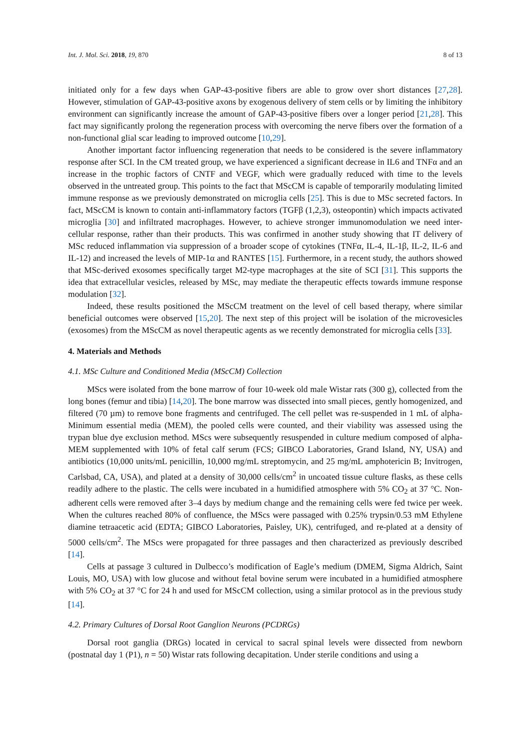Int. J. Mol. Sci. 2018, 19, 870 8 of 13
initiated only for a few days when GAP-43-positive fibers are able to grow over short distances [27,28]. However, stimulation of GAP-43-positive axons by exogenous delivery of stem cells or by limiting the inhibitory environment can significantly increase the amount of GAP-43-positive fibers over a longer period [21,28]. This fact may significantly prolong the regeneration process with overcoming the nerve fibers over the formation of a non-functional glial scar leading to improved outcome [10,29].
Another important factor influencing regeneration that needs to be considered is the severe inflammatory response after SCI. In the CM treated group, we have experienced a significant decrease in IL6 and TNFα and an increase in the trophic factors of CNTF and VEGF, which were gradually reduced with time to the levels observed in the untreated group. This points to the fact that MScCM is capable of temporarily modulating limited immune response as we previously demonstrated on microglia cells [25]. This is due to MSc secreted factors. In fact, MScCM is known to contain anti-inflammatory factors (TGFβ (1,2,3), osteopontin) which impacts activated microglia [30] and infiltrated macrophages. However, to achieve stronger immunomodulation we need inter-cellular response, rather than their products. This was confirmed in another study showing that IT delivery of MSc reduced inflammation via suppression of a broader scope of cytokines (TNFα, IL-4, IL-1β, IL-2, IL-6 and IL-12) and increased the levels of MIP-1α and RANTES [15]. Furthermore, in a recent study, the authors showed that MSc-derived exosomes specifically target M2-type macrophages at the site of SCI [31]. This supports the idea that extracellular vesicles, released by MSc, may mediate the therapeutic effects towards immune response modulation [32].
Indeed, these results positioned the MScCM treatment on the level of cell based therapy, where similar beneficial outcomes were observed [15,20]. The next step of this project will be isolation of the microvesicles (exosomes) from the MScCM as novel therapeutic agents as we recently demonstrated for microglia cells [33].
4. Materials and Methods
4.1. MSc Culture and Conditioned Media (MScCM) Collection
MScs were isolated from the bone marrow of four 10-week old male Wistar rats (300 g), collected from the long bones (femur and tibia) [14,20]. The bone marrow was dissected into small pieces, gently homogenized, and filtered (70 µm) to remove bone fragments and centrifuged. The cell pellet was re-suspended in 1 mL of alpha-Minimum essential media (MEM), the pooled cells were counted, and their viability was assessed using the trypan blue dye exclusion method. MScs were subsequently resuspended in culture medium composed of alpha-MEM supplemented with 10% of fetal calf serum (FCS; GIBCO Laboratories, Grand Island, NY, USA) and antibiotics (10,000 units/mL penicillin, 10,000 mg/mL streptomycin, and 25 mg/mL amphotericin B; Invitrogen, Carlsbad, CA, USA), and plated at a density of 30,000 cells/cm<sup>2</sup> in uncoated tissue culture flasks, as these cells readily adhere to the plastic. The cells were incubated in a humidified atmosphere with 5% CO<sub>2</sub> at 37 °C. Non-adherent cells were removed after 3–4 days by medium change and the remaining cells were fed twice per week. When the cultures reached 80% of confluence, the MScs were passaged with 0.25% trypsin/0.53 mM Ethylene diamine tetraacetic acid (EDTA; GIBCO Laboratories, Paisley, UK), centrifuged, and re-plated at a density of 5000 cells/cm<sup>2</sup>. The MScs were propagated for three passages and then characterized as previously described [14].
Cells at passage 3 cultured in Dulbecco’s modification of Eagle’s medium (DMEM, Sigma Aldrich, Saint Louis, MO, USA) with low glucose and without fetal bovine serum were incubated in a humidified atmosphere with 5% CO<sub>2</sub> at 37 °C for 24 h and used for MScCM collection, using a similar protocol as in the previous study [14].
4.2. Primary Cultures of Dorsal Root Ganglion Neurons (PCDRGs)
Dorsal root ganglia (DRGs) located in cervical to sacral spinal levels were dissected from newborn (postnatal day 1 (P1), n = 50) Wistar rats following decapitation. Under sterile conditions and using a